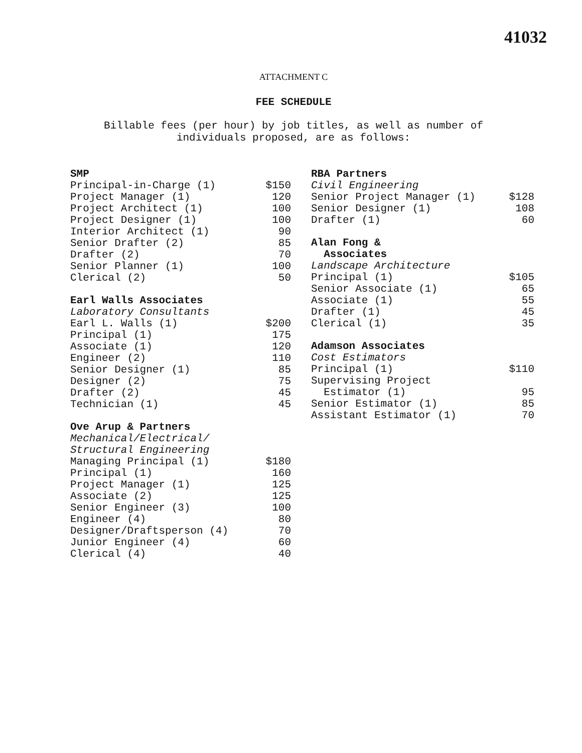41032
ATTACHMENT C
FEE SCHEDULE
Billable fees (per hour) by job titles, as well as number of
individuals proposed, are as follows:
| SMP | |
| --- | --- |
| Principal-in-Charge (1) | $150 |
| Project Manager (1) | 120 |
| Project Architect (1) | 100 |
| Project Designer (1) | 100 |
| Interior Architect (1) | 90 |
| Senior Drafter (2) | 85 |
| Drafter (2) | 70 |
| Senior Planner (1) | 100 |
| Clerical (2) | 50 |
| Earl Walls Associates | |
| --- | --- |
| Laboratory Consultants | |
| Earl L. Walls (1) | $200 |
| Principal (1) | 175 |
| Associate (1) | 120 |
| Engineer (2) | 110 |
| Senior Designer (1) | 85 |
| Designer (2) | 75 |
| Drafter (2) | 45 |
| Technician (1) | 45 |
| Ove Arup & Partners | |
| --- | --- |
| Mechanical/Electrical/ | |
| Structural Engineering | |
| Managing Principal (1) | $180 |
| Principal (1) | 160 |
| Project Manager (1) | 125 |
| Associate (2) | 125 |
| Senior Engineer (3) | 100 |
| Engineer (4) | 80 |
| Designer/Draftsperson (4) | 70 |
| Junior Engineer (4) | 60 |
| Clerical (4) | 40 |
| RBA Partners | |
| --- | --- |
| Civil Engineering | |
| Senior Project Manager (1) | $128 |
| Senior Designer (1) | 108 |
| Drafter (1) | 60 |
| Alan Fong & Associates | |
| --- | --- |
| Landscape Architecture | |
| Principal (1) | $105 |
| Senior Associate (1) | 65 |
| Associate (1) | 55 |
| Drafter (1) | 45 |
| Clerical (1) | 35 |
| Adamson Associates | |
| --- | --- |
| Cost Estimators | |
| Principal (1) | $110 |
| Supervising Project Estimator (1) | 95 |
| Senior Estimator (1) | 85 |
| Assistant Estimator (1) | 70 |